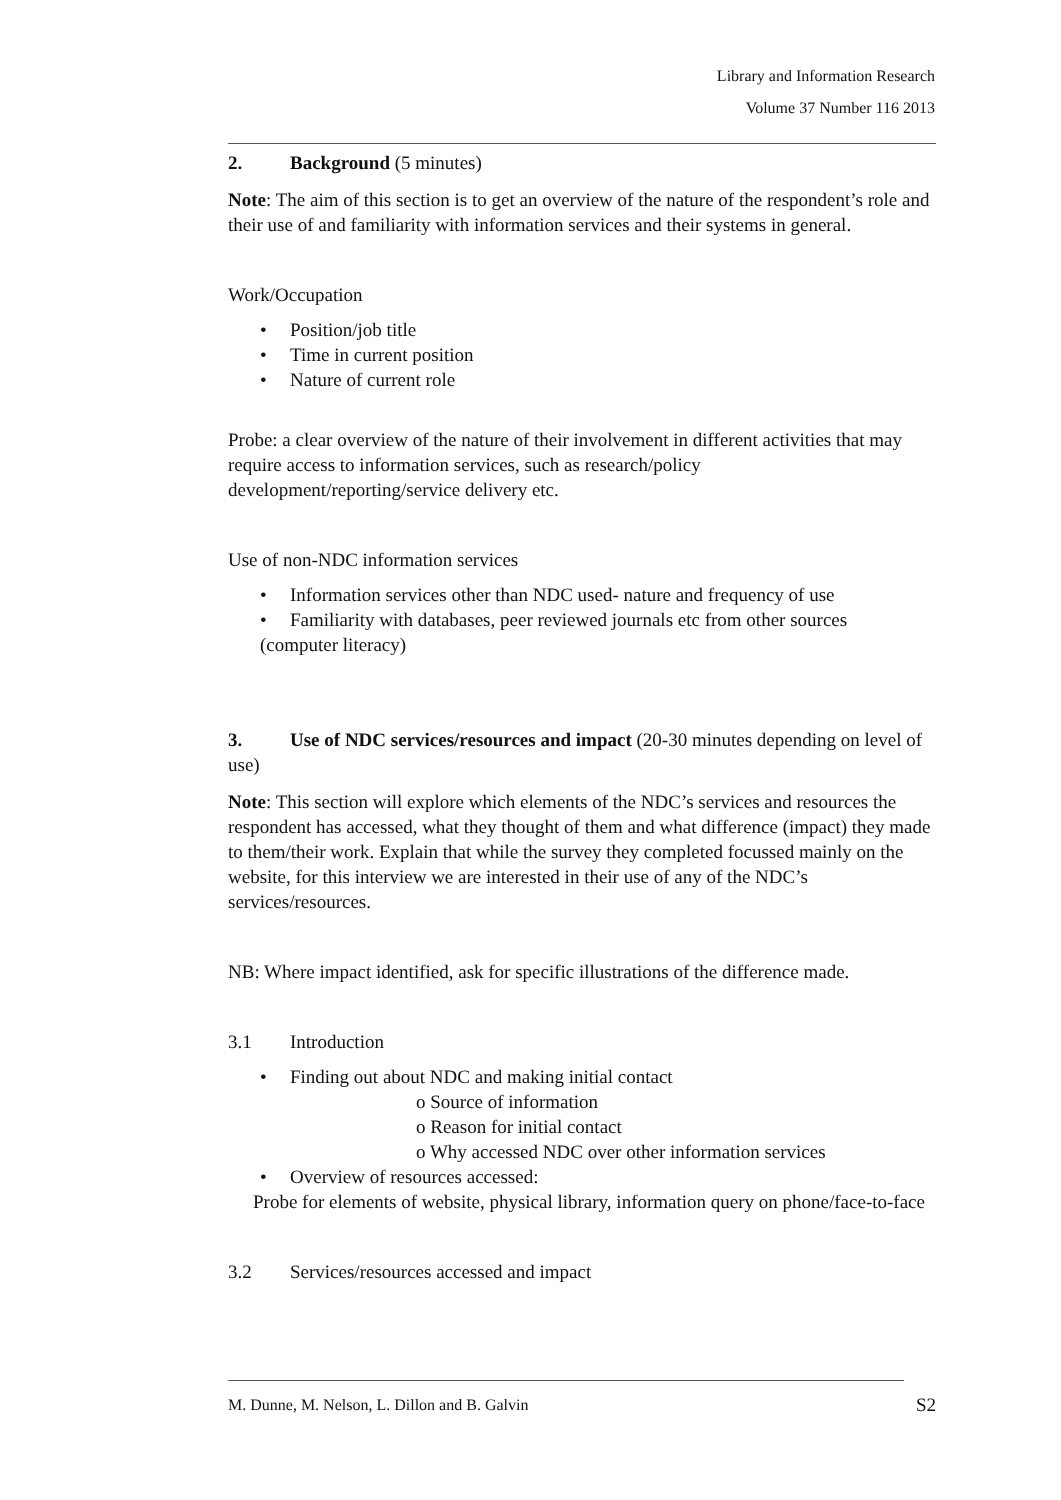Library and Information Research
Volume 37 Number 116 2013
2. Background (5 minutes)
Note: The aim of this section is to get an overview of the nature of the respondent’s role and their use of and familiarity with information services and their systems in general.
Work/Occupation
• Position/job title
• Time in current position
• Nature of current role
Probe: a clear overview of the nature of their involvement in different activities that may require access to information services, such as research/policy development/reporting/service delivery etc.
Use of non-NDC information services
• Information services other than NDC used- nature and frequency of use
• Familiarity with databases, peer reviewed journals etc from other sources
(computer literacy)
3. Use of NDC services/resources and impact (20-30 minutes depending on level of use)
Note: This section will explore which elements of the NDC’s services and resources the respondent has accessed, what they thought of them and what difference (impact) they made to them/their work. Explain that while the survey they completed focussed mainly on the website, for this interview we are interested in their use of any of the NDC’s services/resources.
NB: Where impact identified, ask for specific illustrations of the difference made.
3.1 Introduction
• Finding out about NDC and making initial contact
o Source of information
o Reason for initial contact
o Why accessed NDC over other information services
• Overview of resources accessed:
Probe for elements of website, physical library, information query on phone/face-to-face
3.2 Services/resources accessed and impact
M. Dunne, M. Nelson, L. Dillon and B. Galvin S2